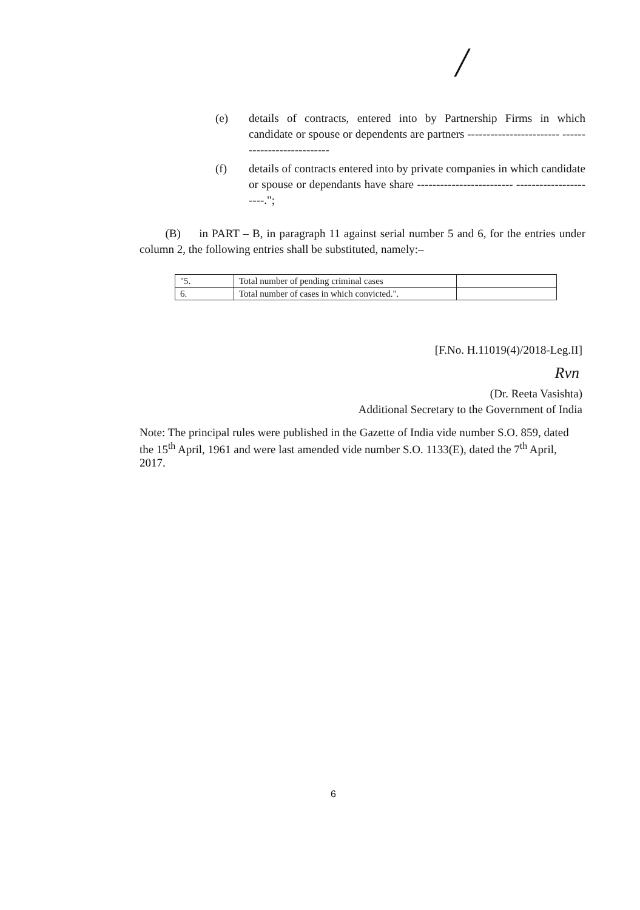╱
(e) details of contracts, entered into by Partnership Firms in which candidate or spouse or dependents are partners ------------------------ ---------------------------
(f) details of contracts entered into by private companies in which candidate or spouse or dependants have share ------------------------- ----------------------.";
(B) in PART – B, in paragraph 11 against serial number 5 and 6, for the entries under column 2, the following entries shall be substituted, namely:–
| "5. | Total number of pending criminal cases | |
| 6. | Total number of cases in which convicted.". | |
[F.No. H.11019(4)/2018-Leg.II]
Rvn
(Dr. Reeta Vasishta)
Additional Secretary to the Government of India
Note: The principal rules were published in the Gazette of India vide number S.O. 859, dated the 15<sup>th</sup> April, 1961 and were last amended vide number S.O. 1133(E), dated the 7<sup>th</sup> April, 2017.
6